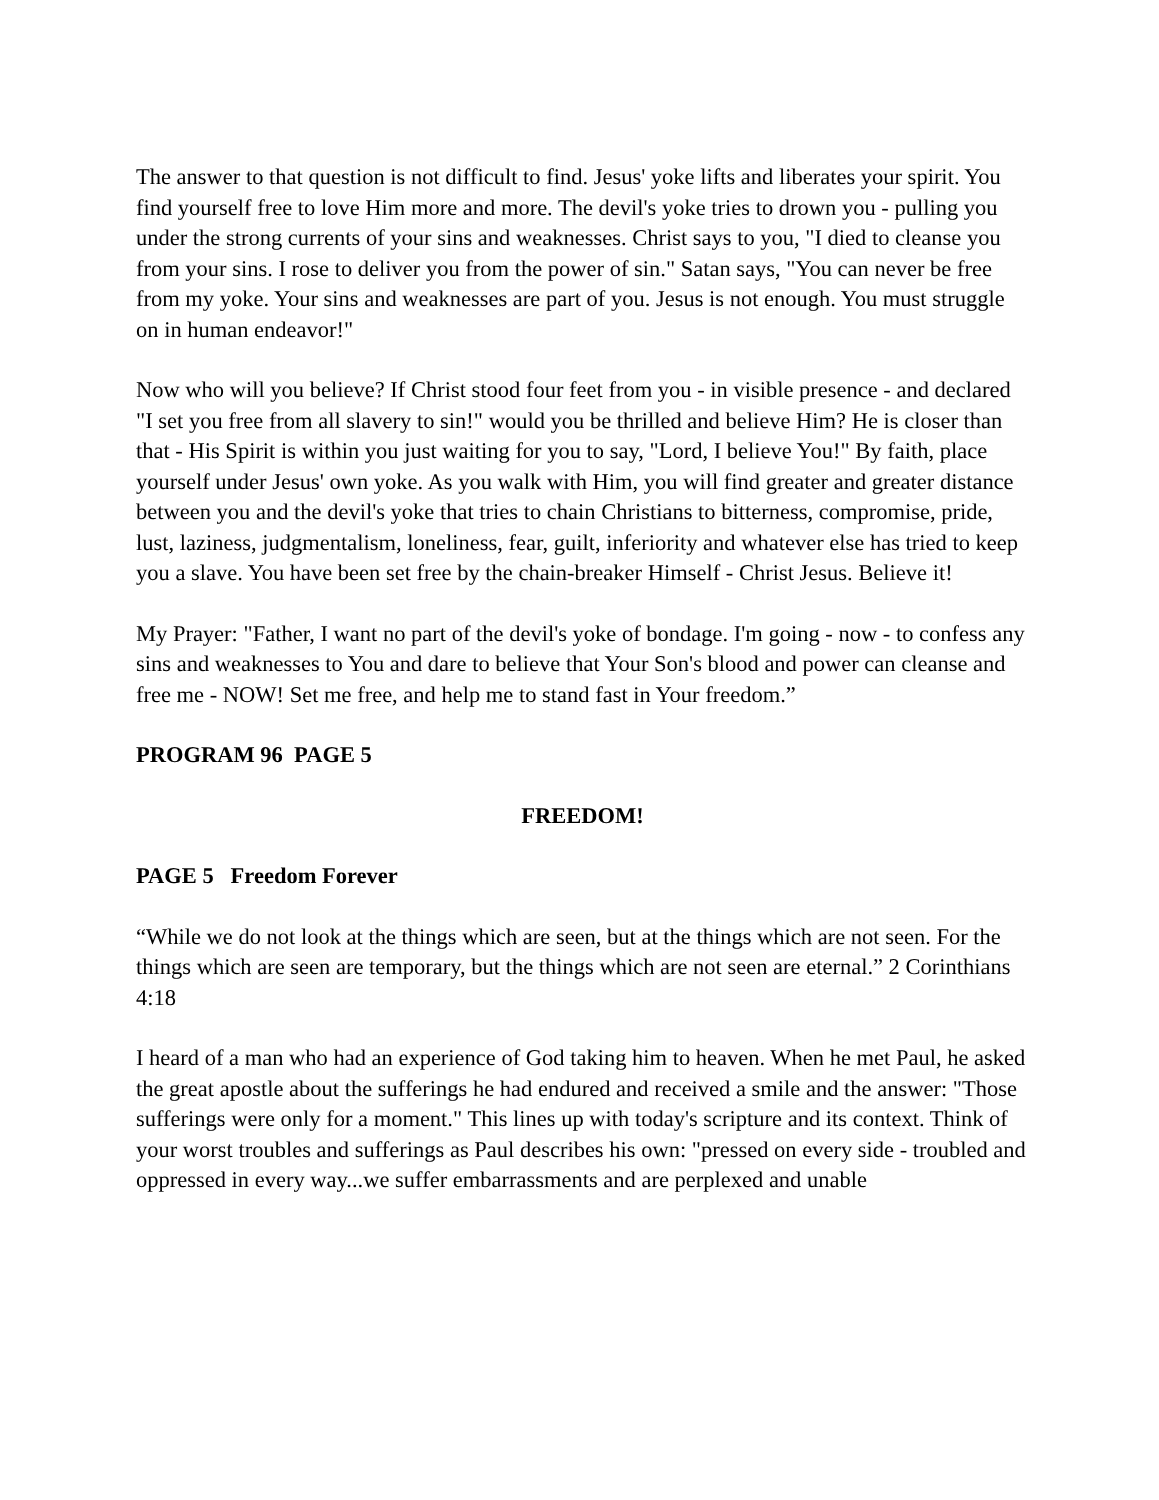The answer to that question is not difficult to find. Jesus' yoke lifts and liberates your spirit. You find yourself free to love Him more and more. The devil's yoke tries to drown you - pulling you under the strong currents of your sins and weaknesses. Christ says to you, "I died to cleanse you from your sins. I rose to deliver you from the power of sin." Satan says, "You can never be free from my yoke. Your sins and weaknesses are part of you. Jesus is not enough. You must struggle on in human endeavor!"
Now who will you believe? If Christ stood four feet from you - in visible presence - and declared "I set you free from all slavery to sin!" would you be thrilled and believe Him? He is closer than that - His Spirit is within you just waiting for you to say, "Lord, I believe You!" By faith, place yourself under Jesus' own yoke. As you walk with Him, you will find greater and greater distance between you and the devil's yoke that tries to chain Christians to bitterness, compromise, pride, lust, laziness, judgmentalism, loneliness, fear, guilt, inferiority and whatever else has tried to keep you a slave. You have been set free by the chain-breaker Himself - Christ Jesus. Believe it!
My Prayer: "Father, I want no part of the devil's yoke of bondage. I'm going - now - to confess any sins and weaknesses to You and dare to believe that Your Son's blood and power can cleanse and free me - NOW! Set me free, and help me to stand fast in Your freedom.”
PROGRAM 96 PAGE 5
FREEDOM!
PAGE 5 Freedom Forever
“While we do not look at the things which are seen, but at the things which are not seen. For the things which are seen are temporary, but the things which are not seen are eternal.” 2 Corinthians 4:18
I heard of a man who had an experience of God taking him to heaven. When he met Paul, he asked the great apostle about the sufferings he had endured and received a smile and the answer: "Those sufferings were only for a moment." This lines up with today's scripture and its context. Think of your worst troubles and sufferings as Paul describes his own: "pressed on every side - troubled and oppressed in every way...we suffer embarrassments and are perplexed and unable